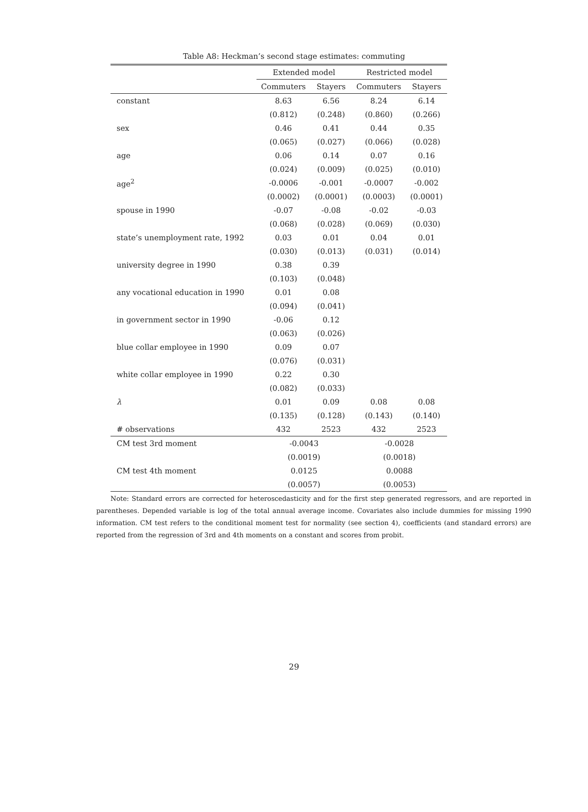Table A8: Heckman’s second stage estimates: commuting
| | Extended model | | Restricted model | |
| --- | --- | --- | --- | --- |
| | Commuters | Stayers | Commuters | Stayers |
| constant | 8.63 | 6.56 | 8.24 | 6.14 |
| | (0.812) | (0.248) | (0.860) | (0.266) |
| sex | 0.46 | 0.41 | 0.44 | 0.35 |
| | (0.065) | (0.027) | (0.066) | (0.028) |
| age | 0.06 | 0.14 | 0.07 | 0.16 |
| | (0.024) | (0.009) | (0.025) | (0.010) |
| age<sup>2</sup> | -0.0006 | -0.001 | -0.0007 | -0.002 |
| | (0.0002) | (0.0001) | (0.0003) | (0.0001) |
| spouse in 1990 | -0.07 | -0.08 | -0.02 | -0.03 |
| | (0.068) | (0.028) | (0.069) | (0.030) |
| state’s unemployment rate, 1992 | 0.03 | 0.01 | 0.04 | 0.01 |
| | (0.030) | (0.013) | (0.031) | (0.014) |
| university degree in 1990 | 0.38 | 0.39 | | |
| | (0.103) | (0.048) | | |
| any vocational education in 1990 | 0.01 | 0.08 | | |
| | (0.094) | (0.041) | | |
| in government sector in 1990 | -0.06 | 0.12 | | |
| | (0.063) | (0.026) | | |
| blue collar employee in 1990 | 0.09 | 0.07 | | |
| | (0.076) | (0.031) | | |
| white collar employee in 1990 | 0.22 | 0.30 | | |
| | (0.082) | (0.033) | | |
| λ | 0.01 | 0.09 | 0.08 | 0.08 |
| | (0.135) | (0.128) | (0.143) | (0.140) |
| # observations | 432 | 2523 | 432 | 2523 |
| CM test 3rd moment | -0.0043 | | -0.0028 | |
| | (0.0019) | | (0.0018) | |
| CM test 4th moment | 0.0125 | | 0.0088 | |
| | (0.0057) | | (0.0053) | |
Note: Standard errors are corrected for heteroscedasticity and for the first step generated regressors, and are reported in parentheses. Depended variable is log of the total annual average income. Covariates also include dummies for missing 1990 information. CM test refers to the conditional moment test for normality (see section 4), coefficients (and standard errors) are reported from the regression of 3rd and 4th moments on a constant and scores from probit.
29